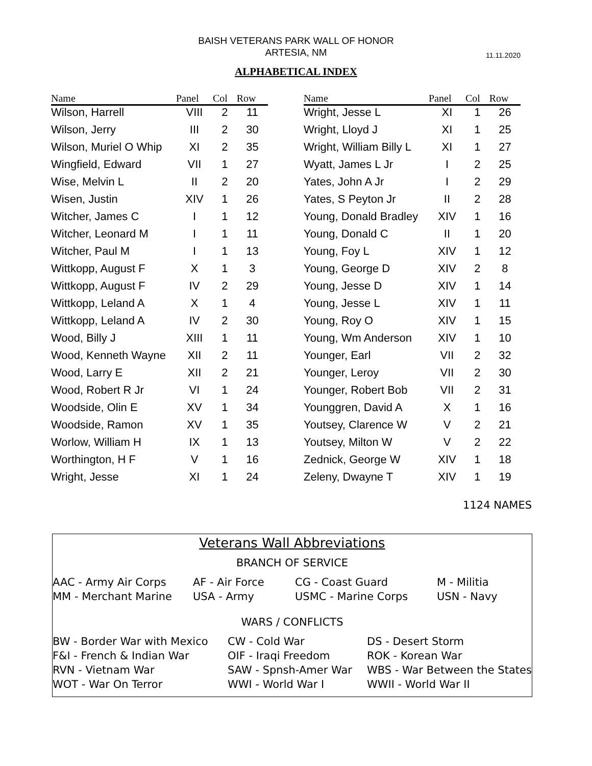BAISH VETERANS PARK WALL OF HONOR
ARTESIA, NM
11.11.2020
ALPHABETICAL INDEX
| Name | Panel | Col | Row |
| --- | --- | --- | --- |
| Wilson, Harrell | VIII | 2 | 11 |
| Wilson, Jerry | III | 2 | 30 |
| Wilson, Muriel O Whip | XI | 2 | 35 |
| Wingfield, Edward | VII | 1 | 27 |
| Wise, Melvin L | II | 2 | 20 |
| Wisen, Justin | XIV | 1 | 26 |
| Witcher, James C | I | 1 | 12 |
| Witcher, Leonard M | I | 1 | 11 |
| Witcher, Paul M | I | 1 | 13 |
| Wittkopp, August F | X | 1 | 3 |
| Wittkopp, August F | IV | 2 | 29 |
| Wittkopp, Leland A | X | 1 | 4 |
| Wittkopp, Leland A | IV | 2 | 30 |
| Wood, Billy J | XIII | 1 | 11 |
| Wood, Kenneth Wayne | XII | 2 | 11 |
| Wood, Larry E | XII | 2 | 21 |
| Wood, Robert R Jr | VI | 1 | 24 |
| Woodside, Olin E | XV | 1 | 34 |
| Woodside, Ramon | XV | 1 | 35 |
| Worlow, William H | IX | 1 | 13 |
| Worthington, H F | V | 1 | 16 |
| Wright, Jesse | XI | 1 | 24 |
| Name | Panel | Col | Row |
| --- | --- | --- | --- |
| Wright, Jesse L | XI | 1 | 26 |
| Wright, Lloyd J | XI | 1 | 25 |
| Wright, William Billy L | XI | 1 | 27 |
| Wyatt, James L Jr | I | 2 | 25 |
| Yates, John A Jr | I | 2 | 29 |
| Yates, S Peyton Jr | II | 2 | 28 |
| Young, Donald Bradley | XIV | 1 | 16 |
| Young, Donald C | II | 1 | 20 |
| Young, Foy L | XIV | 1 | 12 |
| Young, George D | XIV | 2 | 8 |
| Young, Jesse D | XIV | 1 | 14 |
| Young, Jesse L | XIV | 1 | 11 |
| Young, Roy O | XIV | 1 | 15 |
| Young, Wm Anderson | XIV | 1 | 10 |
| Younger, Earl | VII | 2 | 32 |
| Younger, Leroy | VII | 2 | 30 |
| Younger, Robert Bob | VII | 2 | 31 |
| Younggren, David A | X | 1 | 16 |
| Youtsey, Clarence W | V | 2 | 21 |
| Youtsey, Milton W | V | 2 | 22 |
| Zednick, George W | XIV | 1 | 18 |
| Zeleny, Dwayne T | XIV | 1 | 19 |
1124 NAMES
Veterans Wall Abbreviations
BRANCH OF SERVICE
| AAC - Army Air Corps | AF - Air Force | CG - Coast Guard | M - Militia |
| MM - Merchant Marine | USA - Army | USMC - Marine Corps | USN - Navy |
WARS / CONFLICTS
| BW - Border War with Mexico | CW - Cold War | DS - Desert Storm |
| F&I - French & Indian War | OIF - Iraqi Freedom | ROK - Korean War |
| RVN - Vietnam War | SAW - Spnsh-Amer War | WBS - War Between the States |
| WOT - War On Terror | WWI - World War I | WWII - World War II |